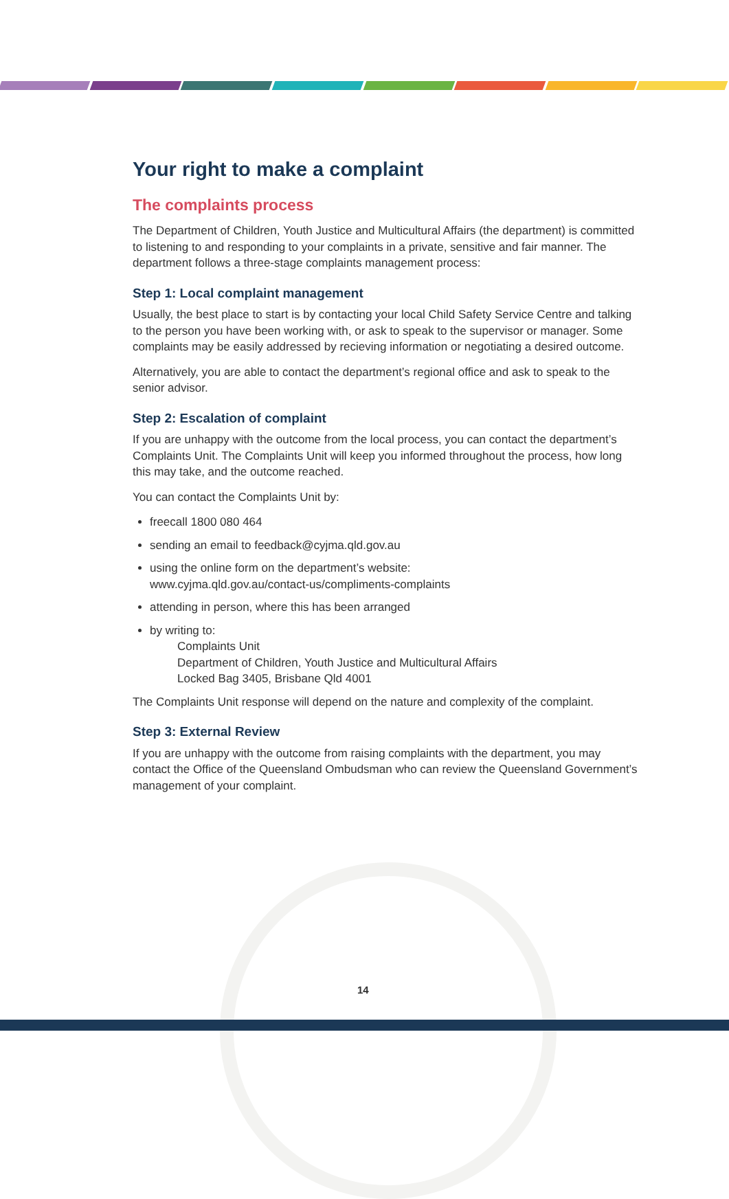Your right to make a complaint
The complaints process
The Department of Children, Youth Justice and Multicultural Affairs (the department) is committed to listening to and responding to your complaints in a private, sensitive and fair manner. The department follows a three-stage complaints management process:
Step 1: Local complaint management
Usually, the best place to start is by contacting your local Child Safety Service Centre and talking to the person you have been working with, or ask to speak to the supervisor or manager. Some complaints may be easily addressed by recieving information or negotiating a desired outcome.
Alternatively, you are able to contact the department’s regional office and ask to speak to the senior advisor.
Step 2: Escalation of complaint
If you are unhappy with the outcome from the local process, you can contact the department’s Complaints Unit. The Complaints Unit will keep you informed throughout the process, how long this may take, and the outcome reached.
You can contact the Complaints Unit by:
freecall 1800 080 464
sending an email to feedback@cyjma.qld.gov.au
using the online form on the department’s website:
www.cyjma.qld.gov.au/contact-us/compliments-complaints
attending in person, where this has been arranged
by writing to:
Complaints Unit
Department of Children, Youth Justice and Multicultural Affairs
Locked Bag 3405, Brisbane Qld 4001
The Complaints Unit response will depend on the nature and complexity of the complaint.
Step 3: External Review
If you are unhappy with the outcome from raising complaints with the department, you may contact the Office of the Queensland Ombudsman who can review the Queensland Government’s management of your complaint.
14